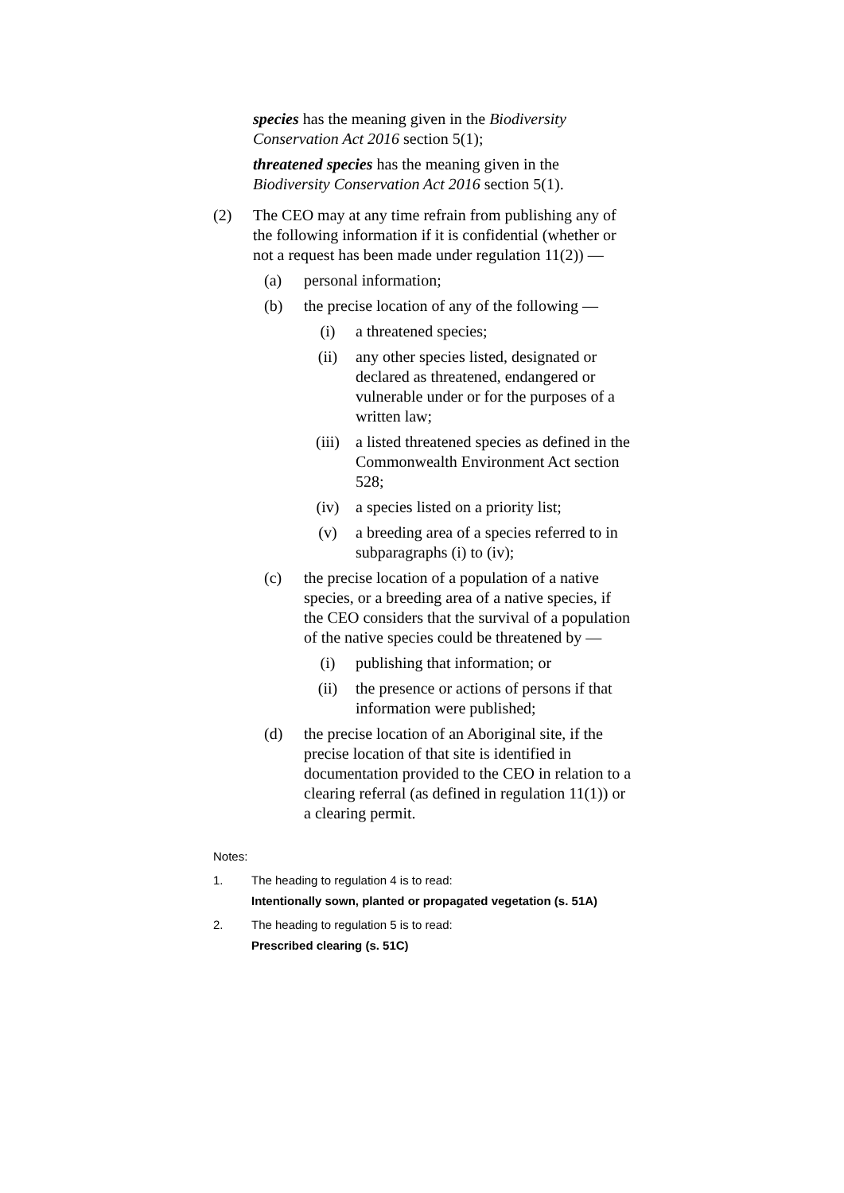species has the meaning given in the Biodiversity Conservation Act 2016 section 5(1);
threatened species has the meaning given in the Biodiversity Conservation Act 2016 section 5(1).
(2) The CEO may at any time refrain from publishing any of the following information if it is confidential (whether or not a request has been made under regulation 11(2)) —
(a) personal information;
(b) the precise location of any of the following —
(i) a threatened species;
(ii) any other species listed, designated or declared as threatened, endangered or vulnerable under or for the purposes of a written law;
(iii) a listed threatened species as defined in the Commonwealth Environment Act section 528;
(iv) a species listed on a priority list;
(v) a breeding area of a species referred to in subparagraphs (i) to (iv);
(c) the precise location of a population of a native species, or a breeding area of a native species, if the CEO considers that the survival of a population of the native species could be threatened by —
(i) publishing that information; or
(ii) the presence or actions of persons if that information were published;
(d) the precise location of an Aboriginal site, if the precise location of that site is identified in documentation provided to the CEO in relation to a clearing referral (as defined in regulation 11(1)) or a clearing permit.
Notes:
1. The heading to regulation 4 is to read:
Intentionally sown, planted or propagated vegetation (s. 51A)
2. The heading to regulation 5 is to read:
Prescribed clearing (s. 51C)